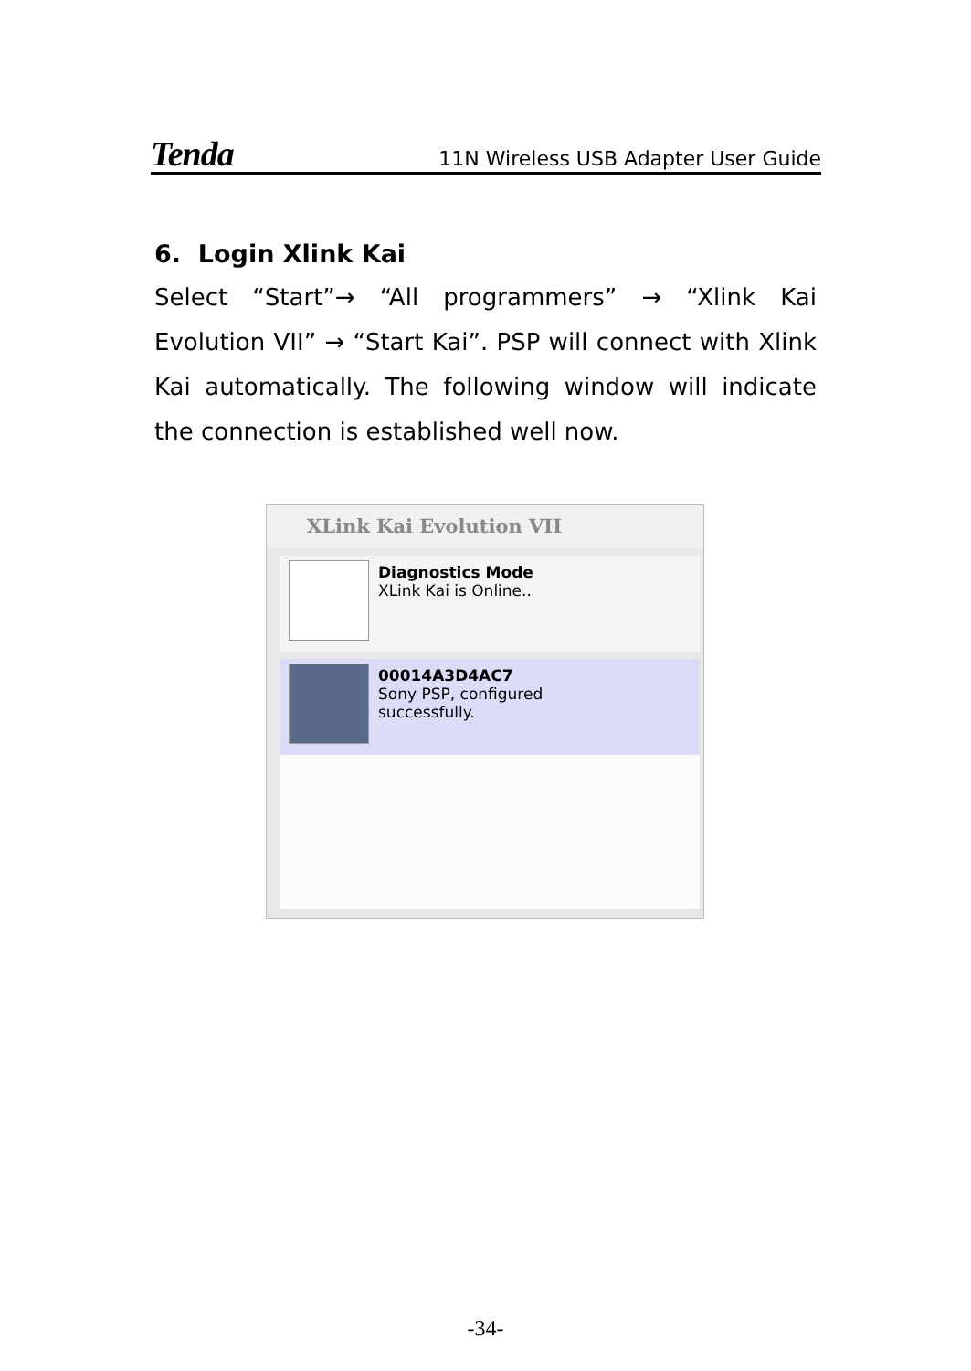Tenda 11N Wireless USB Adapter User Guide
6. Login Xlink Kai
Select “Start”→ “All programmers” → “Xlink Kai Evolution VII” → “Start Kai”. PSP will connect with Xlink Kai automatically. The following window will indicate the connection is established well now.
XLink Kai Evolution VII
Diagnostics Mode
XLink Kai is Online..
00014A3D4AC7
Sony PSP, configured
successfully.
-34-